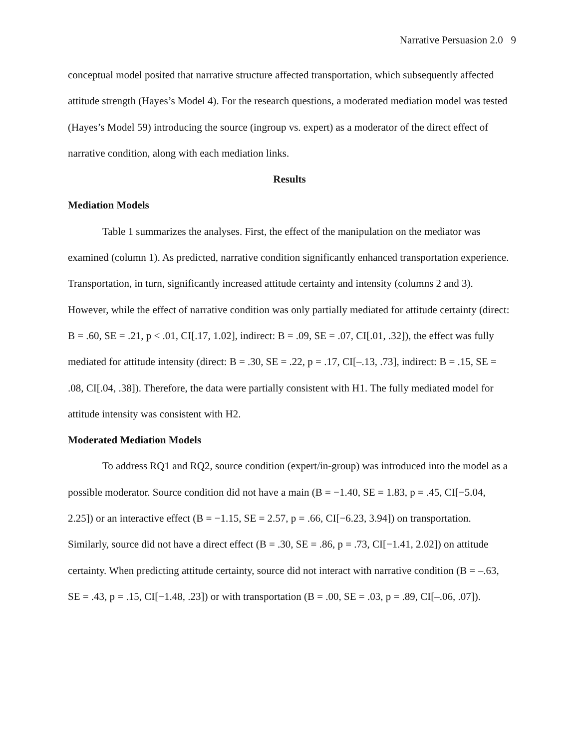Narrative Persuasion 2.0 9
conceptual model posited that narrative structure affected transportation, which subsequently affected attitude strength (Hayes’s Model 4). For the research questions, a moderated mediation model was tested (Hayes’s Model 59) introducing the source (ingroup vs. expert) as a moderator of the direct effect of narrative condition, along with each mediation links.
Results
Mediation Models
Table 1 summarizes the analyses. First, the effect of the manipulation on the mediator was examined (column 1). As predicted, narrative condition significantly enhanced transportation experience. Transportation, in turn, significantly increased attitude certainty and intensity (columns 2 and 3). However, while the effect of narrative condition was only partially mediated for attitude certainty (direct: B = .60, SE = .21, p < .01, CI[.17, 1.02], indirect: B = .09, SE = .07, CI[.01, .32]), the effect was fully mediated for attitude intensity (direct: B = .30, SE = .22, p = .17, CI[–.13, .73], indirect: B = .15, SE = .08, CI[.04, .38]). Therefore, the data were partially consistent with H1. The fully mediated model for attitude intensity was consistent with H2.
Moderated Mediation Models
To address RQ1 and RQ2, source condition (expert/in-group) was introduced into the model as a possible moderator. Source condition did not have a main (B = −1.40, SE = 1.83, p = .45, CI[−5.04, 2.25]) or an interactive effect (B = −1.15, SE = 2.57, p = .66, CI[−6.23, 3.94]) on transportation. Similarly, source did not have a direct effect (B = .30, SE = .86, p = .73, CI[−1.41, 2.02]) on attitude certainty. When predicting attitude certainty, source did not interact with narrative condition (B = –.63, SE = .43, p = .15, CI[−1.48, .23]) or with transportation (B = .00, SE = .03, p = .89, CI[–.06, .07]).